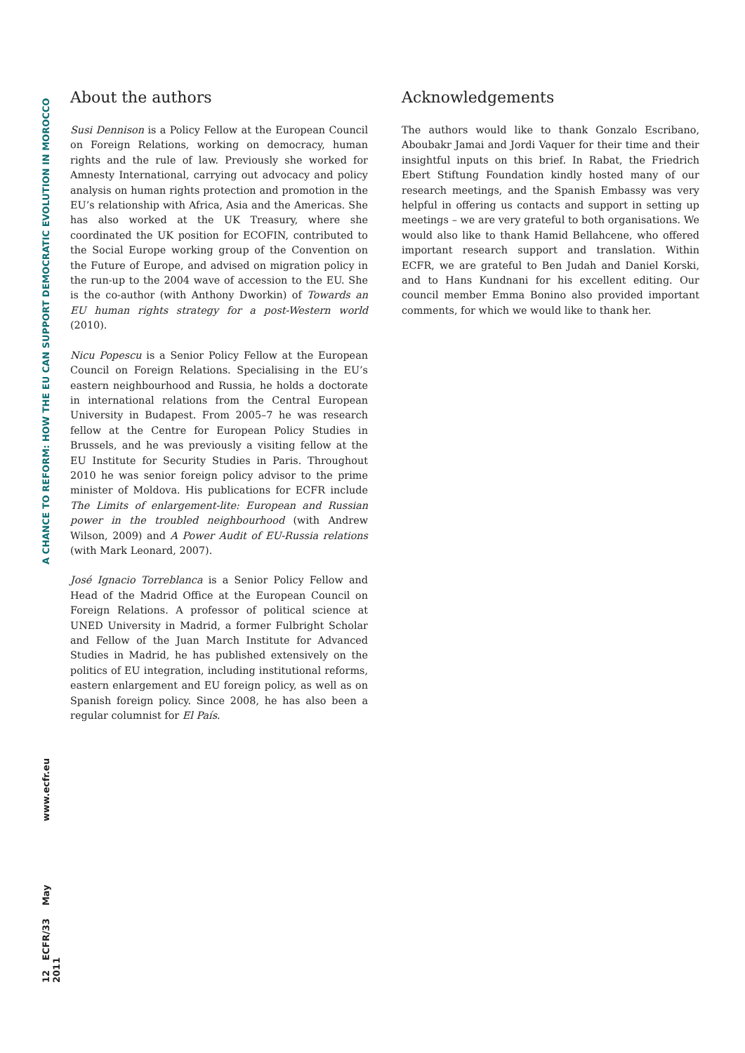A CHANCE TO REFORM: HOW THE EU CAN SUPPORT DEMOCRATIC EVOLUTION IN MOROCCO
www.ecfr.eu
12 ECFR/33 May 2011
About the authors
Susi Dennison is a Policy Fellow at the European Council on Foreign Relations, working on democracy, human rights and the rule of law. Previously she worked for Amnesty International, carrying out advocacy and policy analysis on human rights protection and promotion in the EU’s relationship with Africa, Asia and the Americas. She has also worked at the UK Treasury, where she coordinated the UK position for ECOFIN, contributed to the Social Europe working group of the Convention on the Future of Europe, and advised on migration policy in the run-up to the 2004 wave of accession to the EU. She is the co-author (with Anthony Dworkin) of Towards an EU human rights strategy for a post-Western world (2010).
Nicu Popescu is a Senior Policy Fellow at the European Council on Foreign Relations. Specialising in the EU’s eastern neighbourhood and Russia, he holds a doctorate in international relations from the Central European University in Budapest. From 2005–7 he was research fellow at the Centre for European Policy Studies in Brussels, and he was previously a visiting fellow at the EU Institute for Security Studies in Paris. Throughout 2010 he was senior foreign policy advisor to the prime minister of Moldova. His publications for ECFR include The Limits of enlargement-lite: European and Russian power in the troubled neighbourhood (with Andrew Wilson, 2009) and A Power Audit of EU-Russia relations (with Mark Leonard, 2007).
José Ignacio Torreblanca is a Senior Policy Fellow and Head of the Madrid Office at the European Council on Foreign Relations. A professor of political science at UNED University in Madrid, a former Fulbright Scholar and Fellow of the Juan March Institute for Advanced Studies in Madrid, he has published extensively on the politics of EU integration, including institutional reforms, eastern enlargement and EU foreign policy, as well as on Spanish foreign policy. Since 2008, he has also been a regular columnist for El País.
Acknowledgements
The authors would like to thank Gonzalo Escribano, Aboubakr Jamai and Jordi Vaquer for their time and their insightful inputs on this brief. In Rabat, the Friedrich Ebert Stiftung Foundation kindly hosted many of our research meetings, and the Spanish Embassy was very helpful in offering us contacts and support in setting up meetings – we are very grateful to both organisations. We would also like to thank Hamid Bellahcene, who offered important research support and translation. Within ECFR, we are grateful to Ben Judah and Daniel Korski, and to Hans Kundnani for his excellent editing. Our council member Emma Bonino also provided important comments, for which we would like to thank her.